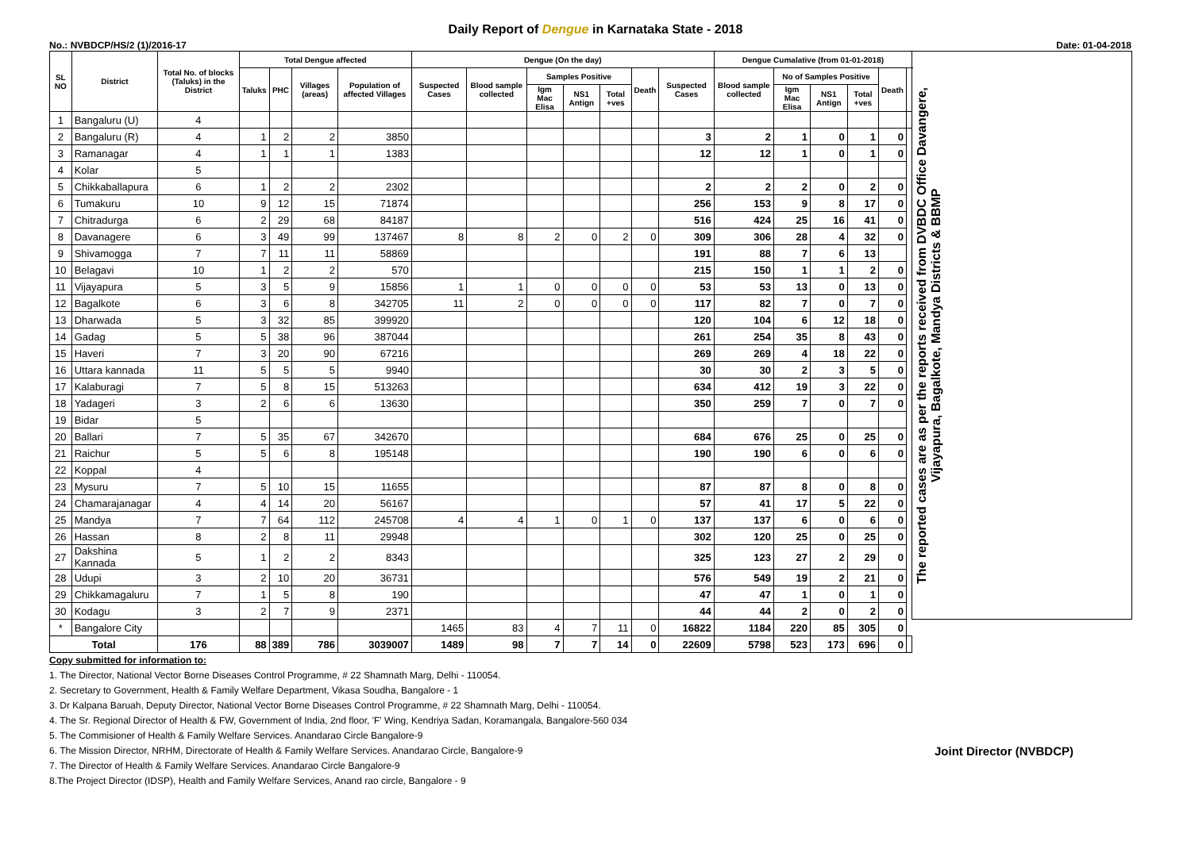Daily Report of Dengue in Karnataka State - 2018
No.: NVBDCP/HS/2 (1)/2016-17 Date: 01-04-2018
| SL NO | District | Total No. of blocks (Taluks) in the District | Total Dengue affected | | | | Dengue (On the day) | | | | | | | Dengue Cumalative (from 01-01-2018) | | | | | | The reported cases are as per the reports received from DVBDC Office Davangere, Vijayapura, Bagalkote, Mandya Districts & BBMP |
| --- | --- | --- | --- | --- | --- | --- | --- | --- | --- | --- | --- | --- | --- | --- | --- | --- | --- | --- | --- | --- |
| | | | Taluks | PHC | Villages (areas) | Population of affected Villages | Suspected Cases | Blood sample collected | Samples Positive | | | Death | Suspected Cases | Blood sample collected | No of Samples Positive | | | Death | | |
| | | | | | | | | | Igm Mac Elisa | NS1 Antign | Total +ves | | | | Igm Mac Elisa | NS1 Antign | Total +ves | | | |
| 1 | Bangaluru (U) | 4 | | | | | | | | | | | | | | | | | | |
| 2 | Bangaluru (R) | 4 | 1 | 2 | 2 | 3850 | | | | | | | 3 | 2 | 1 | 0 | 1 | 0 | | |
| 3 | Ramanagar | 4 | 1 | 1 | 1 | 1383 | | | | | | | 12 | 12 | 1 | 0 | 1 | 0 | | |
| 4 | Kolar | 5 | | | | | | | | | | | | | | | | | | |
| 5 | Chikkaballapura | 6 | 1 | 2 | 2 | 2302 | | | | | | | 2 | 2 | 2 | 0 | 2 | 0 | | |
| 6 | Tumakuru | 10 | 9 | 12 | 15 | 71874 | | | | | | | 256 | 153 | 9 | 8 | 17 | 0 | | |
| 7 | Chitradurga | 6 | 2 | 29 | 68 | 84187 | | | | | | | 516 | 424 | 25 | 16 | 41 | 0 | | |
| 8 | Davanagere | 6 | 3 | 49 | 99 | 137467 | 8 | 8 | 2 | 0 | 2 | 0 | 309 | 306 | 28 | 4 | 32 | 0 | | |
| 9 | Shivamogga | 7 | 7 | 11 | 11 | 58869 | | | | | | | 191 | 88 | 7 | 6 | 13 | | | |
| 10 | Belagavi | 10 | 1 | 2 | 2 | 570 | | | | | | | 215 | 150 | 1 | 1 | 2 | 0 | | |
| 11 | Vijayapura | 5 | 3 | 5 | 9 | 15856 | 1 | 1 | 0 | 0 | 0 | 0 | 53 | 53 | 13 | 0 | 13 | 0 | | |
| 12 | Bagalkote | 6 | 3 | 6 | 8 | 342705 | 11 | 2 | 0 | 0 | 0 | 0 | 117 | 82 | 7 | 0 | 7 | 0 | | |
| 13 | Dharwada | 5 | 3 | 32 | 85 | 399920 | | | | | | | 120 | 104 | 6 | 12 | 18 | 0 | | |
| 14 | Gadag | 5 | 5 | 38 | 96 | 387044 | | | | | | | 261 | 254 | 35 | 8 | 43 | 0 | | |
| 15 | Haveri | 7 | 3 | 20 | 90 | 67216 | | | | | | | 269 | 269 | 4 | 18 | 22 | 0 | | |
| 16 | Uttara kannada | 11 | 5 | 5 | 5 | 9940 | | | | | | | 30 | 30 | 2 | 3 | 5 | 0 | | |
| 17 | Kalaburagi | 7 | 5 | 8 | 15 | 513263 | | | | | | | 634 | 412 | 19 | 3 | 22 | 0 | | |
| 18 | Yadageri | 3 | 2 | 6 | 6 | 13630 | | | | | | | 350 | 259 | 7 | 0 | 7 | 0 | | |
| 19 | Bidar | 5 | | | | | | | | | | | | | | | | | | |
| 20 | Ballari | 7 | 5 | 35 | 67 | 342670 | | | | | | | 684 | 676 | 25 | 0 | 25 | 0 | | |
| 21 | Raichur | 5 | 5 | 6 | 8 | 195148 | | | | | | | 190 | 190 | 6 | 0 | 6 | 0 | | |
| 22 | Koppal | 4 | | | | | | | | | | | | | | | | | | |
| 23 | Mysuru | 7 | 5 | 10 | 15 | 11655 | | | | | | | 87 | 87 | 8 | 0 | 8 | 0 | | |
| 24 | Chamarajanagar | 4 | 4 | 14 | 20 | 56167 | | | | | | | 57 | 41 | 17 | 5 | 22 | 0 | | |
| 25 | Mandya | 7 | 7 | 64 | 112 | 245708 | 4 | 4 | 1 | 0 | 1 | 0 | 137 | 137 | 6 | 0 | 6 | 0 | | |
| 26 | Hassan | 8 | 2 | 8 | 11 | 29948 | | | | | | | 302 | 120 | 25 | 0 | 25 | 0 | | |
| 27 | Dakshina Kannada | 5 | 1 | 2 | 2 | 8343 | | | | | | | 325 | 123 | 27 | 2 | 29 | 0 | | |
| 28 | Udupi | 3 | 2 | 10 | 20 | 36731 | | | | | | | 576 | 549 | 19 | 2 | 21 | 0 | | |
| 29 | Chikkamagaluru | 7 | 1 | 5 | 8 | 190 | | | | | | | 47 | 47 | 1 | 0 | 1 | 0 | | |
| 30 | Kodagu | 3 | 2 | 7 | 9 | 2371 | | | | | | | 44 | 44 | 2 | 0 | 2 | 0 | | |
| * | Bangalore City | | | | | | 1465 | 83 | 4 | 7 | 11 | 0 | 16822 | 1184 | 220 | 85 | 305 | 0 | | |
| Total | | 176 | 88 | 389 | 786 | 3039007 | 1489 | 98 | 7 | 7 | 14 | 0 | 22609 | 5798 | 523 | 173 | 696 | 0 | | |
Copy submitted for information to:
1. The Director, National Vector Borne Diseases Control Programme, # 22 Shamnath Marg, Delhi - 110054.
2. Secretary to Government, Health & Family Welfare Department, Vikasa Soudha, Bangalore - 1
3. Dr Kalpana Baruah, Deputy Director, National Vector Borne Diseases Control Programme, # 22 Shamnath Marg, Delhi - 110054.
4. The Sr. Regional Director of Health & FW, Government of India, 2nd floor, 'F' Wing, Kendriya Sadan, Koramangala, Bangalore-560 034
5. The Commisioner of Health & Family Welfare Services. Anandarao Circle Bangalore-9
6. The Mission Director, NRHM, Directorate of Health & Family Welfare Services. Anandarao Circle, Bangalore-9 Joint Director (NVBDCP)
7. The Director of Health & Family Welfare Services. Anandarao Circle Bangalore-9
8.The Project Director (IDSP), Health and Family Welfare Services, Anand rao circle, Bangalore - 9